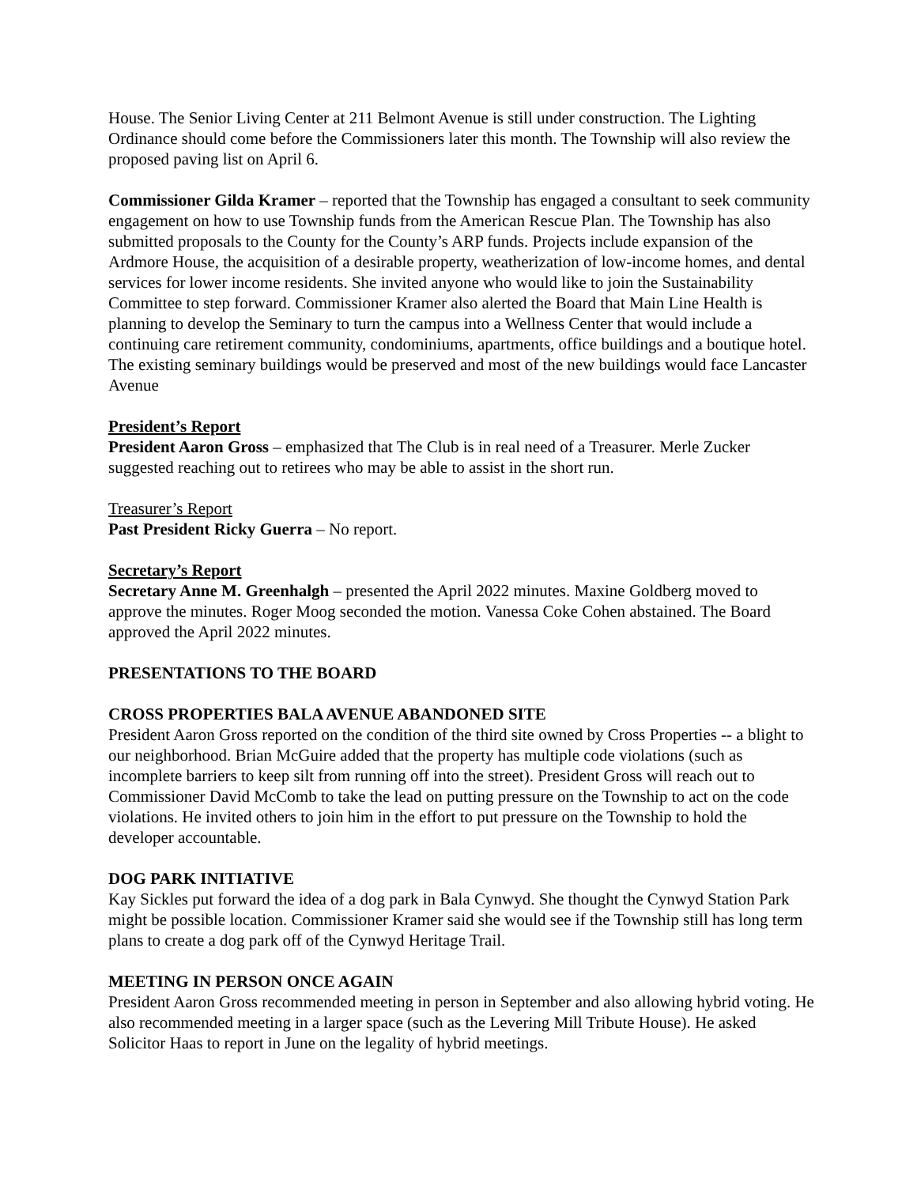House. The Senior Living Center at 211 Belmont Avenue is still under construction. The Lighting Ordinance should come before the Commissioners later this month. The Township will also review the proposed paving list on April 6.
Commissioner Gilda Kramer – reported that the Township has engaged a consultant to seek community engagement on how to use Township funds from the American Rescue Plan. The Township has also submitted proposals to the County for the County’s ARP funds. Projects include expansion of the Ardmore House, the acquisition of a desirable property, weatherization of low-income homes, and dental services for lower income residents. She invited anyone who would like to join the Sustainability Committee to step forward. Commissioner Kramer also alerted the Board that Main Line Health is planning to develop the Seminary to turn the campus into a Wellness Center that would include a continuing care retirement community, condominiums, apartments, office buildings and a boutique hotel. The existing seminary buildings would be preserved and most of the new buildings would face Lancaster Avenue
President’s Report
President Aaron Gross – emphasized that The Club is in real need of a Treasurer. Merle Zucker suggested reaching out to retirees who may be able to assist in the short run.
Treasurer’s Report
Past President Ricky Guerra – No report.
Secretary’s Report
Secretary Anne M. Greenhalgh – presented the April 2022 minutes. Maxine Goldberg moved to approve the minutes. Roger Moog seconded the motion. Vanessa Coke Cohen abstained. The Board approved the April 2022 minutes.
PRESENTATIONS TO THE BOARD
CROSS PROPERTIES BALA AVENUE ABANDONED SITE
President Aaron Gross reported on the condition of the third site owned by Cross Properties -- a blight to our neighborhood. Brian McGuire added that the property has multiple code violations (such as incomplete barriers to keep silt from running off into the street). President Gross will reach out to Commissioner David McComb to take the lead on putting pressure on the Township to act on the code violations. He invited others to join him in the effort to put pressure on the Township to hold the developer accountable.
DOG PARK INITIATIVE
Kay Sickles put forward the idea of a dog park in Bala Cynwyd. She thought the Cynwyd Station Park might be possible location. Commissioner Kramer said she would see if the Township still has long term plans to create a dog park off of the Cynwyd Heritage Trail.
MEETING IN PERSON ONCE AGAIN
President Aaron Gross recommended meeting in person in September and also allowing hybrid voting. He also recommended meeting in a larger space (such as the Levering Mill Tribute House). He asked Solicitor Haas to report in June on the legality of hybrid meetings.